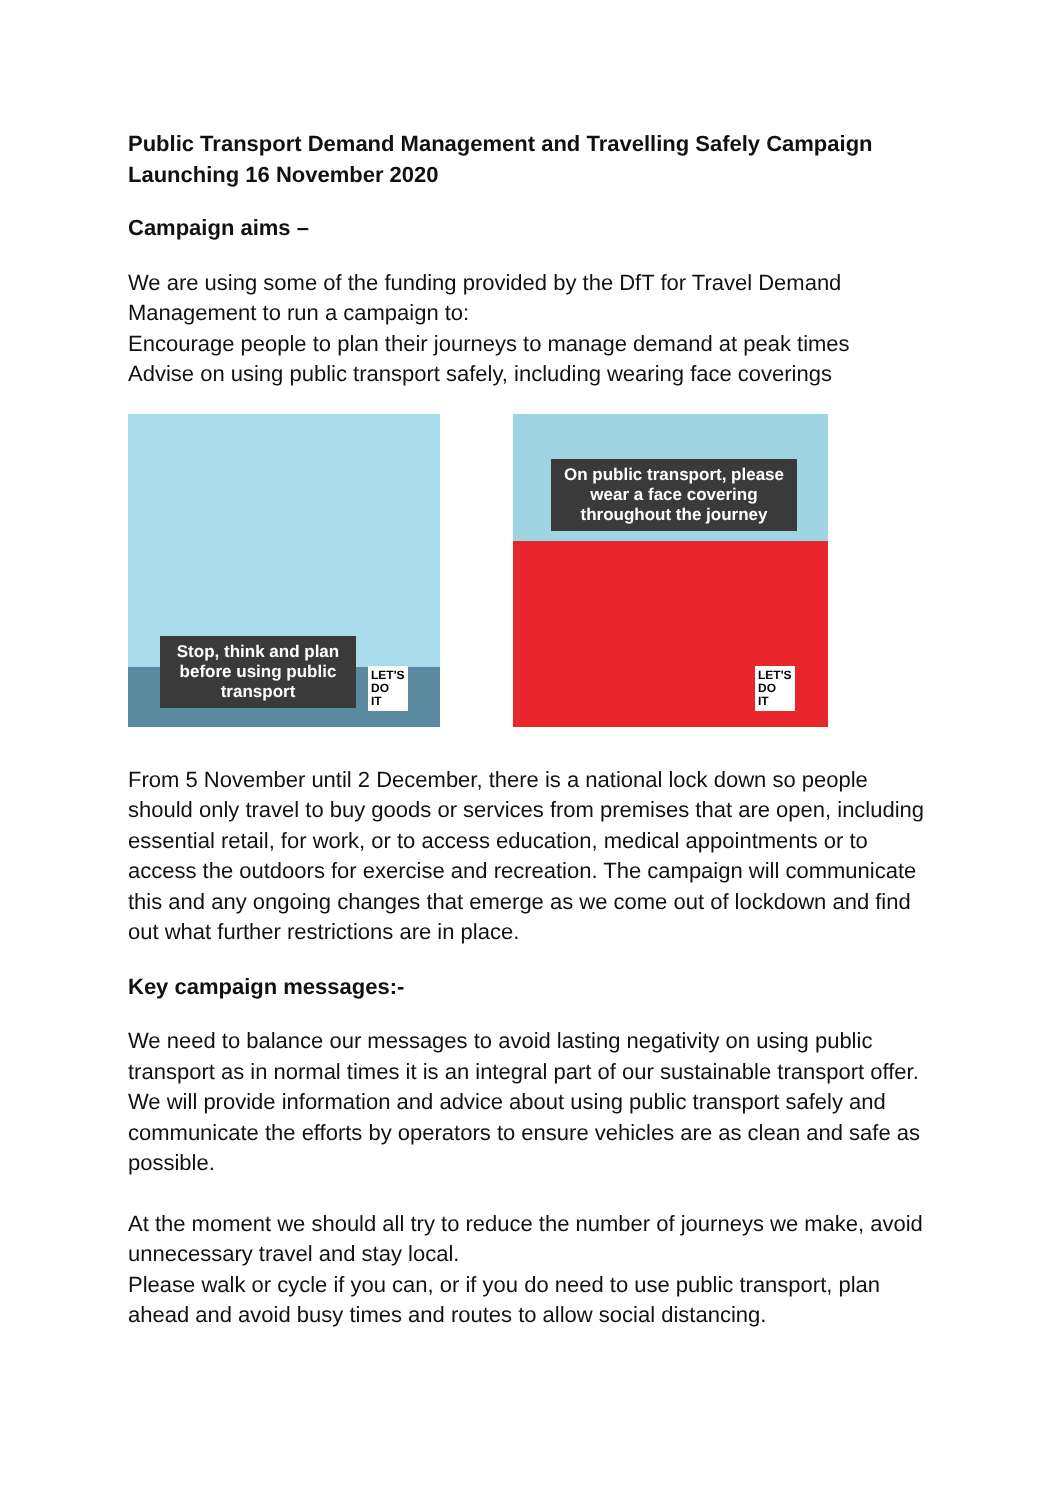Public Transport Demand Management and Travelling Safely Campaign Launching 16 November 2020
Campaign aims –
We are using some of the funding provided by the DfT for Travel Demand Management to run a campaign to:
Encourage people to plan their journeys to manage demand at peak times
Advise on using public transport safely, including wearing face coverings
Stop, think and plan before using public transport
LET'S
DO
IT
On public transport, please wear a face covering throughout the journey
LET'S
DO
IT
From 5 November until 2 December, there is a national lock down so people should only travel to buy goods or services from premises that are open, including essential retail, for work, or to access education, medical appointments or to access the outdoors for exercise and recreation. The campaign will communicate this and any ongoing changes that emerge as we come out of lockdown and find out what further restrictions are in place.
Key campaign messages:-
We need to balance our messages to avoid lasting negativity on using public transport as in normal times it is an integral part of our sustainable transport offer. We will provide information and advice about using public transport safely and communicate the efforts by operators to ensure vehicles are as clean and safe as possible.
At the moment we should all try to reduce the number of journeys we make, avoid unnecessary travel and stay local.
Please walk or cycle if you can, or if you do need to use public transport, plan ahead and avoid busy times and routes to allow social distancing.